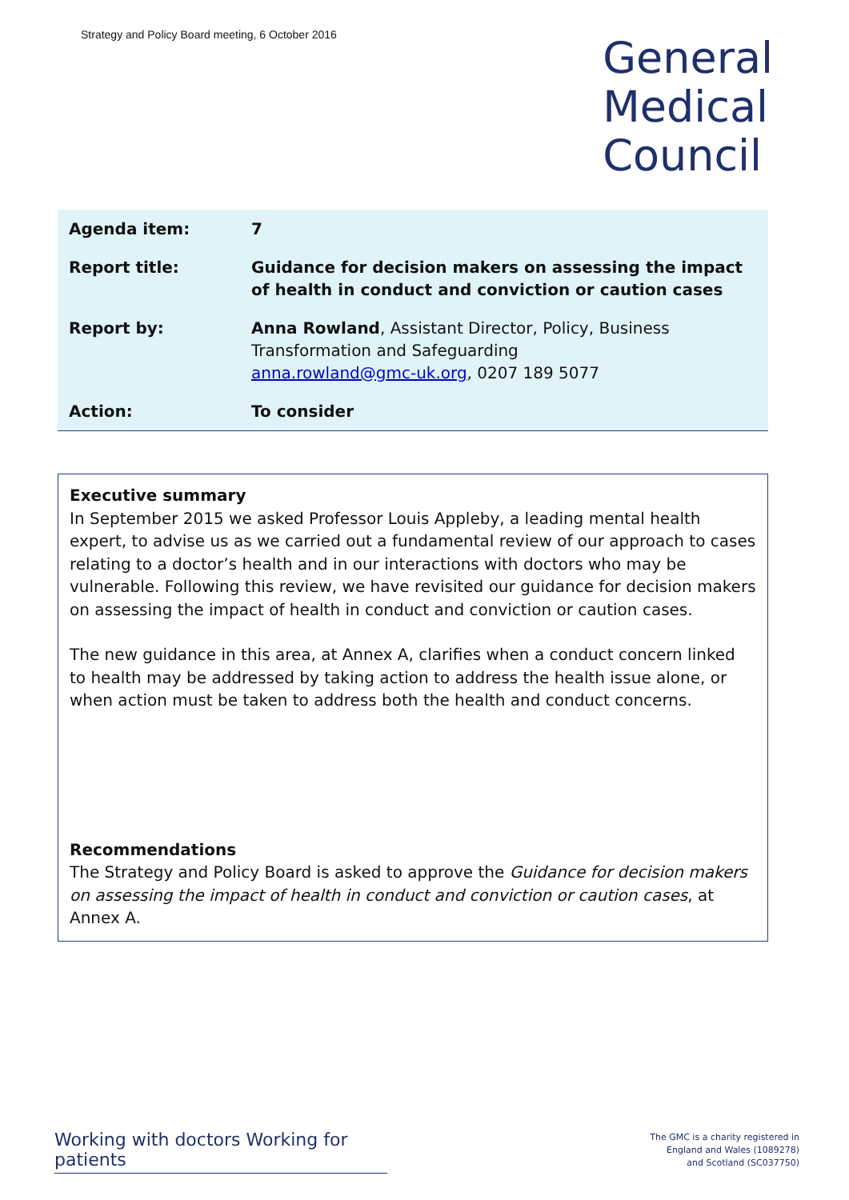Strategy and Policy Board meeting, 6 October 2016
General
Medical
Council
| Agenda item: | 7 |
| Report title: | Guidance for decision makers on assessing the impact of health in conduct and conviction or caution cases |
| Report by: | Anna Rowland , Assistant Director, Policy, Business Transformation and Safeguarding anna.rowland@gmc-uk.org , 0207 189 5077 |
| Action: | To consider |
Executive summary
In September 2015 we asked Professor Louis Appleby, a leading mental health expert, to advise us as we carried out a fundamental review of our approach to cases relating to a doctor’s health and in our interactions with doctors who may be vulnerable. Following this review, we have revisited our guidance for decision makers on assessing the impact of health in conduct and conviction or caution cases.
The new guidance in this area, at Annex A, clarifies when a conduct concern linked to health may be addressed by taking action to address the health issue alone, or when action must be taken to address both the health and conduct concerns.
Recommendations
The Strategy and Policy Board is asked to approve the Guidance for decision makers on assessing the impact of health in conduct and conviction or caution cases, at Annex A.
Working with doctors Working for patients
The GMC is a charity registered in
England and Wales (1089278)
and Scotland (SC037750)